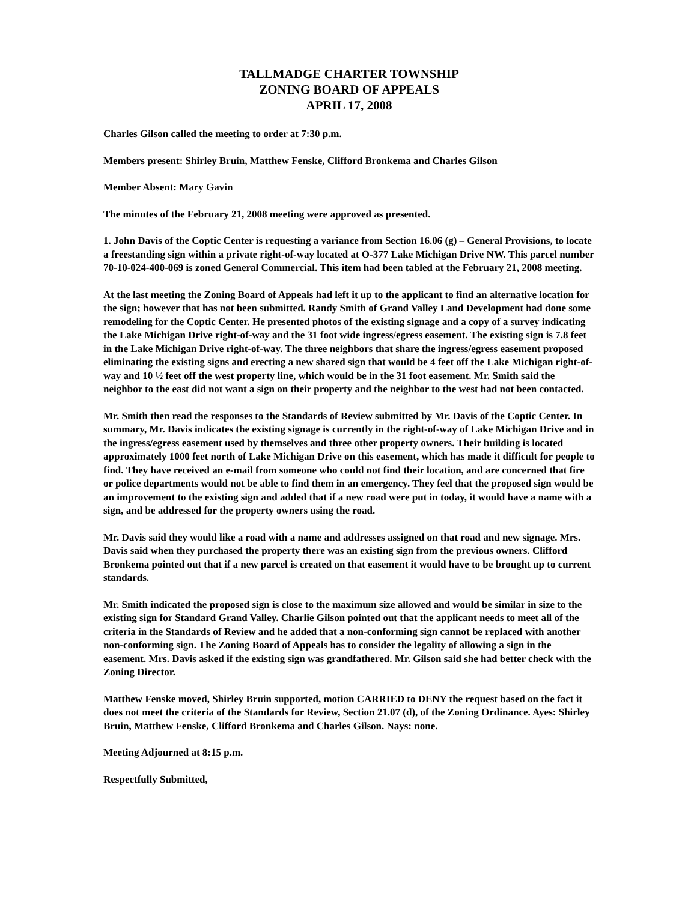TALLMADGE CHARTER TOWNSHIP
ZONING BOARD OF APPEALS
APRIL 17, 2008
Charles Gilson called the meeting to order at 7:30 p.m.
Members present: Shirley Bruin, Matthew Fenske, Clifford Bronkema and Charles Gilson
Member Absent: Mary Gavin
The minutes of the February 21, 2008 meeting were approved as presented.
1. John Davis of the Coptic Center is requesting a variance from Section 16.06 (g) – General Provisions, to locate a freestanding sign within a private right-of-way located at O-377 Lake Michigan Drive NW. This parcel number 70-10-024-400-069 is zoned General Commercial. This item had been tabled at the February 21, 2008 meeting.
At the last meeting the Zoning Board of Appeals had left it up to the applicant to find an alternative location for the sign; however that has not been submitted. Randy Smith of Grand Valley Land Development had done some remodeling for the Coptic Center. He presented photos of the existing signage and a copy of a survey indicating the Lake Michigan Drive right-of-way and the 31 foot wide ingress/egress easement. The existing sign is 7.8 feet in the Lake Michigan Drive right-of-way. The three neighbors that share the ingress/egress easement proposed eliminating the existing signs and erecting a new shared sign that would be 4 feet off the Lake Michigan right-of-way and 10 ½ feet off the west property line, which would be in the 31 foot easement. Mr. Smith said the neighbor to the east did not want a sign on their property and the neighbor to the west had not been contacted.
Mr. Smith then read the responses to the Standards of Review submitted by Mr. Davis of the Coptic Center. In summary, Mr. Davis indicates the existing signage is currently in the right-of-way of Lake Michigan Drive and in the ingress/egress easement used by themselves and three other property owners. Their building is located approximately 1000 feet north of Lake Michigan Drive on this easement, which has made it difficult for people to find. They have received an e-mail from someone who could not find their location, and are concerned that fire or police departments would not be able to find them in an emergency. They feel that the proposed sign would be an improvement to the existing sign and added that if a new road were put in today, it would have a name with a sign, and be addressed for the property owners using the road.
Mr. Davis said they would like a road with a name and addresses assigned on that road and new signage. Mrs. Davis said when they purchased the property there was an existing sign from the previous owners. Clifford Bronkema pointed out that if a new parcel is created on that easement it would have to be brought up to current standards.
Mr. Smith indicated the proposed sign is close to the maximum size allowed and would be similar in size to the existing sign for Standard Grand Valley. Charlie Gilson pointed out that the applicant needs to meet all of the criteria in the Standards of Review and he added that a non-conforming sign cannot be replaced with another non-conforming sign. The Zoning Board of Appeals has to consider the legality of allowing a sign in the easement. Mrs. Davis asked if the existing sign was grandfathered. Mr. Gilson said she had better check with the Zoning Director.
Matthew Fenske moved, Shirley Bruin supported, motion CARRIED to DENY the request based on the fact it does not meet the criteria of the Standards for Review, Section 21.07 (d), of the Zoning Ordinance. Ayes: Shirley Bruin, Matthew Fenske, Clifford Bronkema and Charles Gilson. Nays: none.
Meeting Adjourned at 8:15 p.m.
Respectfully Submitted,